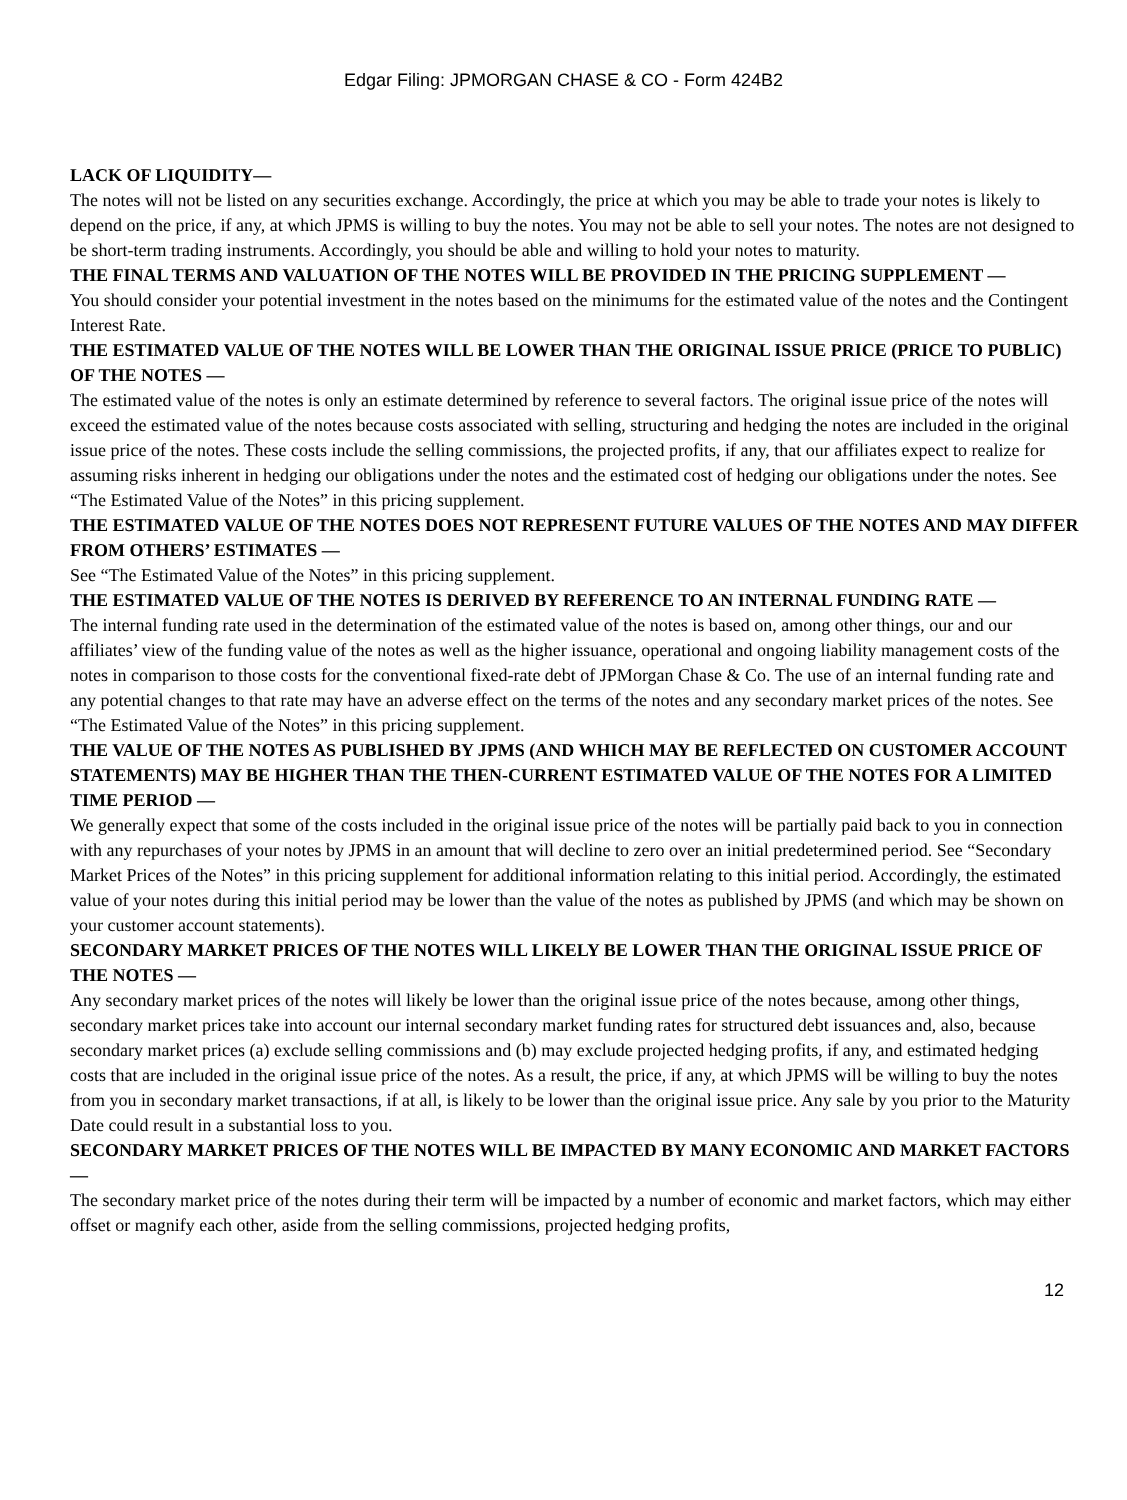Edgar Filing: JPMORGAN CHASE & CO - Form 424B2
LACK OF LIQUIDITY—
The notes will not be listed on any securities exchange. Accordingly, the price at which you may be able to trade your notes is likely to depend on the price, if any, at which JPMS is willing to buy the notes. You may not be able to sell your notes. The notes are not designed to be short-term trading instruments. Accordingly, you should be able and willing to hold your notes to maturity.
THE FINAL TERMS AND VALUATION OF THE NOTES WILL BE PROVIDED IN THE PRICING SUPPLEMENT —
You should consider your potential investment in the notes based on the minimums for the estimated value of the notes and the Contingent Interest Rate.
THE ESTIMATED VALUE OF THE NOTES WILL BE LOWER THAN THE ORIGINAL ISSUE PRICE (PRICE TO PUBLIC) OF THE NOTES —
The estimated value of the notes is only an estimate determined by reference to several factors. The original issue price of the notes will exceed the estimated value of the notes because costs associated with selling, structuring and hedging the notes are included in the original issue price of the notes. These costs include the selling commissions, the projected profits, if any, that our affiliates expect to realize for assuming risks inherent in hedging our obligations under the notes and the estimated cost of hedging our obligations under the notes. See “The Estimated Value of the Notes” in this pricing supplement.
THE ESTIMATED VALUE OF THE NOTES DOES NOT REPRESENT FUTURE VALUES OF THE NOTES AND MAY DIFFER FROM OTHERS’ ESTIMATES —
See “The Estimated Value of the Notes” in this pricing supplement.
THE ESTIMATED VALUE OF THE NOTES IS DERIVED BY REFERENCE TO AN INTERNAL FUNDING RATE —
The internal funding rate used in the determination of the estimated value of the notes is based on, among other things, our and our affiliates’ view of the funding value of the notes as well as the higher issuance, operational and ongoing liability management costs of the notes in comparison to those costs for the conventional fixed-rate debt of JPMorgan Chase & Co. The use of an internal funding rate and any potential changes to that rate may have an adverse effect on the terms of the notes and any secondary market prices of the notes. See “The Estimated Value of the Notes” in this pricing supplement.
THE VALUE OF THE NOTES AS PUBLISHED BY JPMS (AND WHICH MAY BE REFLECTED ON CUSTOMER ACCOUNT STATEMENTS) MAY BE HIGHER THAN THE THEN-CURRENT ESTIMATED VALUE OF THE NOTES FOR A LIMITED TIME PERIOD —
We generally expect that some of the costs included in the original issue price of the notes will be partially paid back to you in connection with any repurchases of your notes by JPMS in an amount that will decline to zero over an initial predetermined period. See “Secondary Market Prices of the Notes” in this pricing supplement for additional information relating to this initial period. Accordingly, the estimated value of your notes during this initial period may be lower than the value of the notes as published by JPMS (and which may be shown on your customer account statements).
SECONDARY MARKET PRICES OF THE NOTES WILL LIKELY BE LOWER THAN THE ORIGINAL ISSUE PRICE OF THE NOTES —
Any secondary market prices of the notes will likely be lower than the original issue price of the notes because, among other things, secondary market prices take into account our internal secondary market funding rates for structured debt issuances and, also, because secondary market prices (a) exclude selling commissions and (b) may exclude projected hedging profits, if any, and estimated hedging costs that are included in the original issue price of the notes. As a result, the price, if any, at which JPMS will be willing to buy the notes from you in secondary market transactions, if at all, is likely to be lower than the original issue price. Any sale by you prior to the Maturity Date could result in a substantial loss to you.
SECONDARY MARKET PRICES OF THE NOTES WILL BE IMPACTED BY MANY ECONOMIC AND MARKET FACTORS —
The secondary market price of the notes during their term will be impacted by a number of economic and market factors, which may either offset or magnify each other, aside from the selling commissions, projected hedging profits,
12